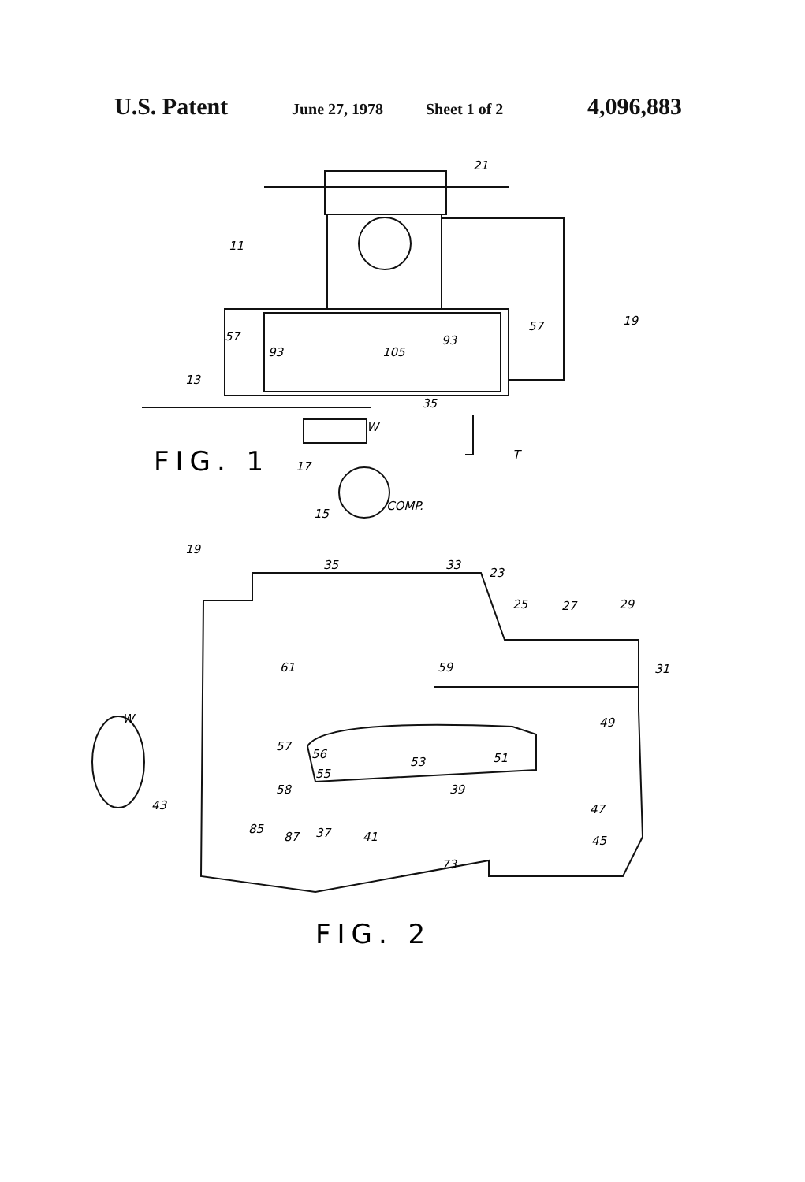U.S. Patent June 27, 1978 Sheet 1 of 2 4,096,883
21
11
19
57
93
105
93
57
13
35
W
17
T
15
COMP.
FIG. 1
19
35
33
23
25
27
29
61
59
31
W
49
57
56
53
51
55
58
39
43
47
85
87
37
41
45
73
FIG. 2